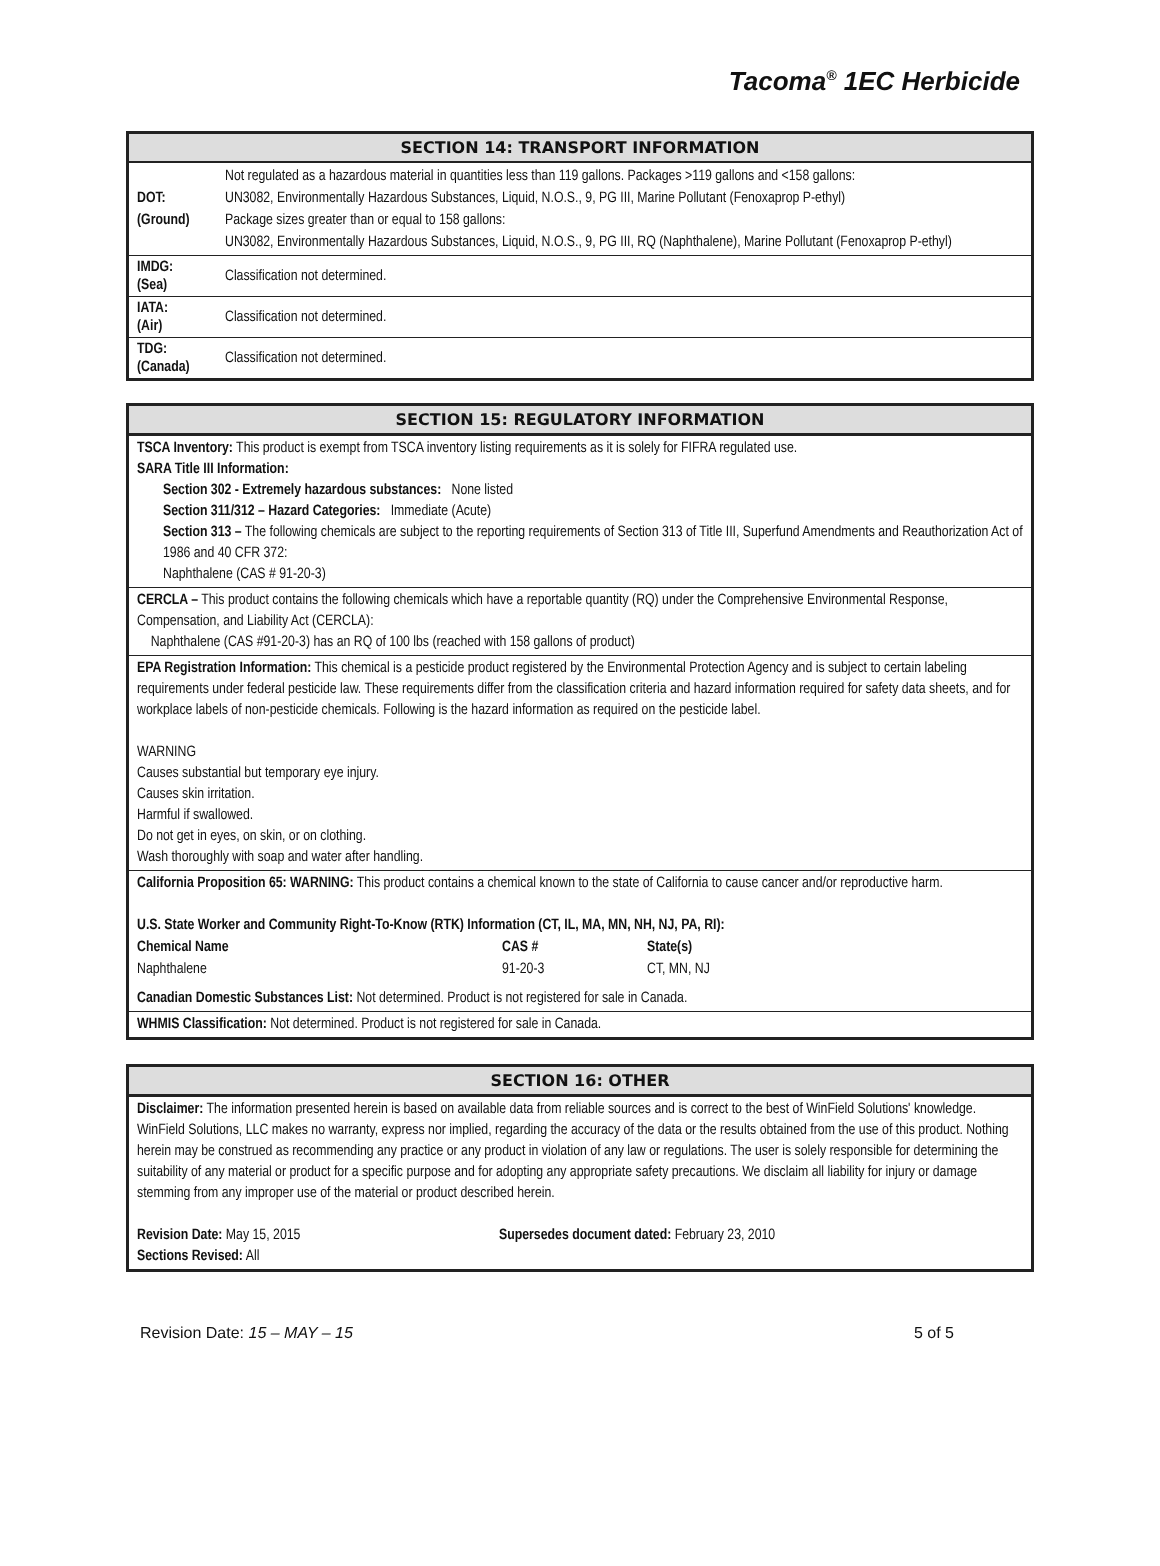Tacoma<sup>®</sup> 1EC Herbicide
SECTION 14: TRANSPORT INFORMATION
| DOT: (Ground) | Not regulated as a hazardous material in quantities less than 119 gallons. Packages >119 gallons and <158 gallons: UN3082, Environmentally Hazardous Substances, Liquid, N.O.S., 9, PG III, Marine Pollutant (Fenoxaprop P-ethyl) Package sizes greater than or equal to 158 gallons: UN3082, Environmentally Hazardous Substances, Liquid, N.O.S., 9, PG III, RQ (Naphthalene), Marine Pollutant (Fenoxaprop P-ethyl) |
| IMDG: (Sea) | Classification not determined. |
| IATA: (Air) | Classification not determined. |
| TDG: (Canada) | Classification not determined. |
SECTION 15: REGULATORY INFORMATION
TSCA Inventory: This product is exempt from TSCA inventory listing requirements as it is solely for FIFRA regulated use.
SARA Title III Information:
Section 302 - Extremely hazardous substances: None listed
Section 311/312 – Hazard Categories: Immediate (Acute)
Section 313 – The following chemicals are subject to the reporting requirements of Section 313 of Title III, Superfund Amendments and Reauthorization Act of 1986 and 40 CFR 372:
Naphthalene (CAS # 91-20-3)
CERCLA – This product contains the following chemicals which have a reportable quantity (RQ) under the Comprehensive Environmental Response, Compensation, and Liability Act (CERCLA):
Naphthalene (CAS #91-20-3) has an RQ of 100 lbs (reached with 158 gallons of product)
EPA Registration Information: This chemical is a pesticide product registered by the Environmental Protection Agency and is subject to certain labeling requirements under federal pesticide law. These requirements differ from the classification criteria and hazard information required for safety data sheets, and for workplace labels of non-pesticide chemicals. Following is the hazard information as required on the pesticide label.
WARNING
Causes substantial but temporary eye injury.
Causes skin irritation.
Harmful if swallowed.
Do not get in eyes, on skin, or on clothing.
Wash thoroughly with soap and water after handling.
California Proposition 65: WARNING: This product contains a chemical known to the state of California to cause cancer and/or reproductive harm.
U.S. State Worker and Community Right-To-Know (RTK) Information (CT, IL, MA, MN, NH, NJ, PA, RI):
| Chemical Name | CAS # | State(s) |
| Naphthalene | 91-20-3 | CT, MN, NJ |
Canadian Domestic Substances List: Not determined. Product is not registered for sale in Canada.
WHMIS Classification: Not determined. Product is not registered for sale in Canada.
SECTION 16: OTHER
Disclaimer: The information presented herein is based on available data from reliable sources and is correct to the best of WinField Solutions' knowledge. WinField Solutions, LLC makes no warranty, express nor implied, regarding the accuracy of the data or the results obtained from the use of this product. Nothing herein may be construed as recommending any practice or any product in violation of any law or regulations. The user is solely responsible for determining the suitability of any material or product for a specific purpose and for adopting any appropriate safety precautions. We disclaim all liability for injury or damage stemming from any improper use of the material or product described herein.
Revision Date: May 15, 2015
Sections Revised: All
Supersedes document dated: February 23, 2010
Revision Date: 15 – MAY – 15 5 of 5